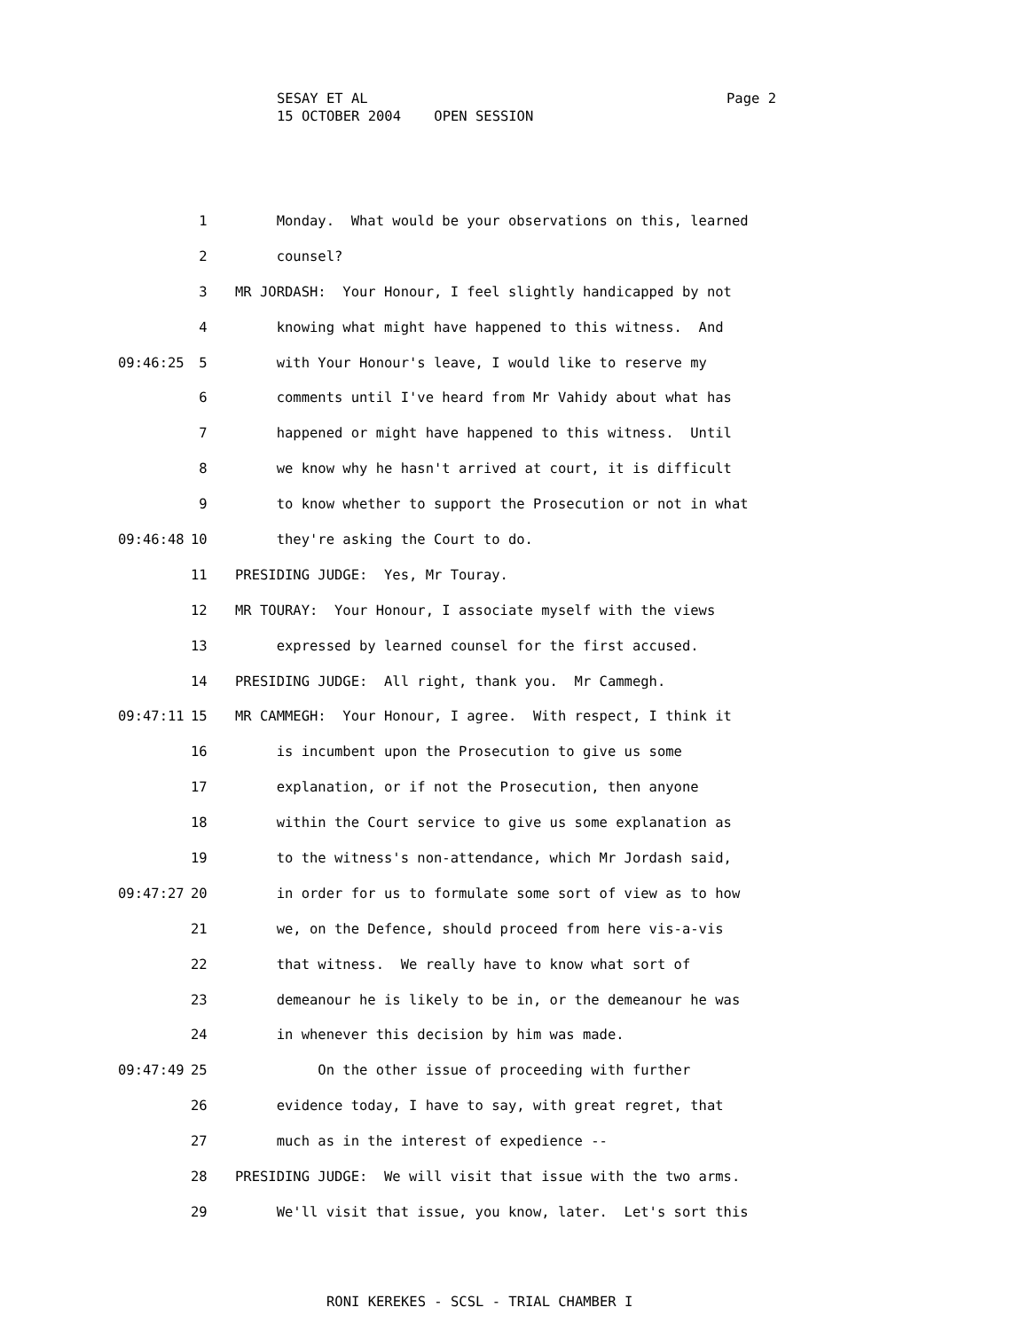Page 2 SESAY ET AL
15 OCTOBER 2004 OPEN SESSION
1 Monday. What would be your observations on this, learned
2 counsel?
3 MR JORDASH: Your Honour, I feel slightly handicapped by not
4 knowing what might have happened to this witness. And
09:46:25 5 with Your Honour's leave, I would like to reserve my
6 comments until I've heard from Mr Vahidy about what has
7 happened or might have happened to this witness. Until
8 we know why he hasn't arrived at court, it is difficult
9 to know whether to support the Prosecution or not in what
09:46:48 10 they're asking the Court to do.
11 PRESIDING JUDGE: Yes, Mr Touray.
12 MR TOURAY: Your Honour, I associate myself with the views
13 expressed by learned counsel for the first accused.
14 PRESIDING JUDGE: All right, thank you. Mr Cammegh.
09:47:11 15 MR CAMMEGH: Your Honour, I agree. With respect, I think it
16 is incumbent upon the Prosecution to give us some
17 explanation, or if not the Prosecution, then anyone
18 within the Court service to give us some explanation as
19 to the witness's non-attendance, which Mr Jordash said,
09:47:27 20 in order for us to formulate some sort of view as to how
21 we, on the Defence, should proceed from here vis-a-vis
22 that witness. We really have to know what sort of
23 demeanour he is likely to be in, or the demeanour he was
24 in whenever this decision by him was made.
09:47:49 25 On the other issue of proceeding with further
26 evidence today, I have to say, with great regret, that
27 much as in the interest of expedience --
28 PRESIDING JUDGE: We will visit that issue with the two arms.
29 We'll visit that issue, you know, later. Let's sort this
RONI KEREKES - SCSL - TRIAL CHAMBER I